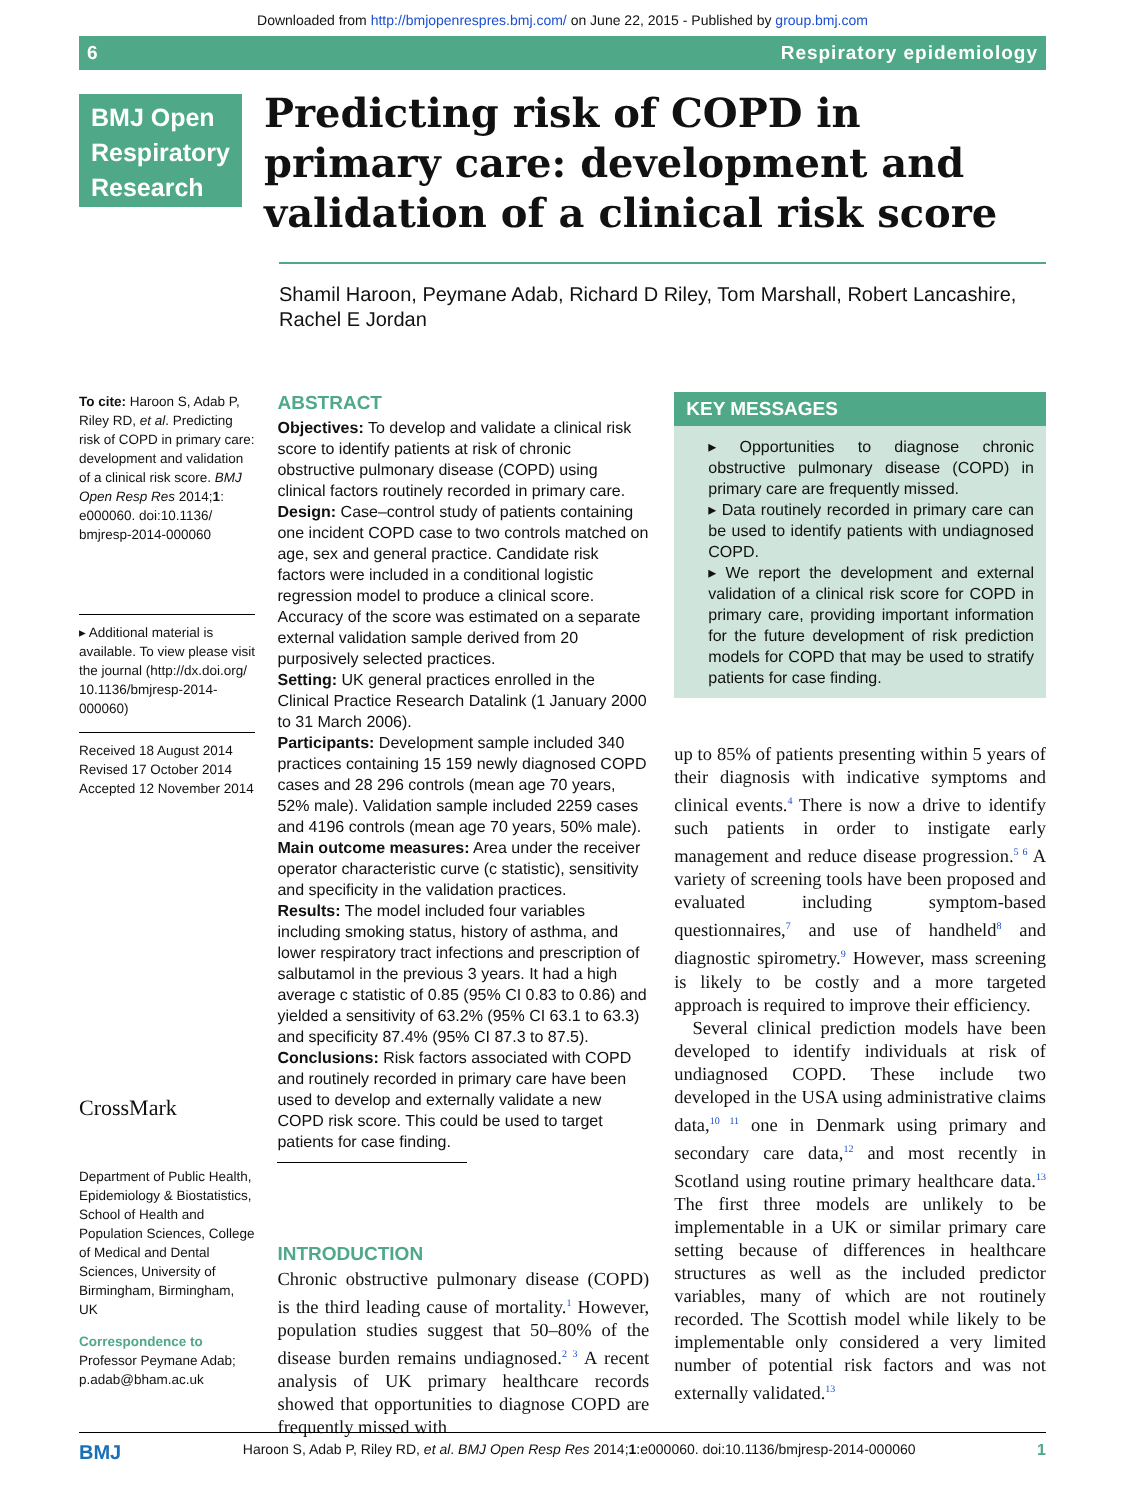Downloaded from http://bmjopenrespres.bmj.com/ on June 22, 2015 - Published by group.bmj.com
6 Respiratory epidemiology
BMJ Open Respiratory Research
Predicting risk of COPD in primary care: development and validation of a clinical risk score
Shamil Haroon, Peymane Adab, Richard D Riley, Tom Marshall, Robert Lancashire, Rachel E Jordan
To cite: Haroon S, Adab P, Riley RD, et al. Predicting risk of COPD in primary care: development and validation of a clinical risk score. BMJ Open Resp Res 2014;1: e000060. doi:10.1136/ bmjresp-2014-000060
▸ Additional material is available. To view please visit the journal (http://dx.doi.org/ 10.1136/bmjresp-2014-000060)
Received 18 August 2014
Revised 17 October 2014
Accepted 12 November 2014
CrossMark
Department of Public Health, Epidemiology & Biostatistics, School of Health and Population Sciences, College of Medical and Dental Sciences, University of Birmingham, Birmingham, UK
Correspondence to
Professor Peymane Adab; p.adab@bham.ac.uk
ABSTRACT
Objectives: To develop and validate a clinical risk score to identify patients at risk of chronic obstructive pulmonary disease (COPD) using clinical factors routinely recorded in primary care.
Design: Case–control study of patients containing one incident COPD case to two controls matched on age, sex and general practice. Candidate risk factors were included in a conditional logistic regression model to produce a clinical score. Accuracy of the score was estimated on a separate external validation sample derived from 20 purposively selected practices.
Setting: UK general practices enrolled in the Clinical Practice Research Datalink (1 January 2000 to 31 March 2006).
Participants: Development sample included 340 practices containing 15 159 newly diagnosed COPD cases and 28 296 controls (mean age 70 years, 52% male). Validation sample included 2259 cases and 4196 controls (mean age 70 years, 50% male).
Main outcome measures: Area under the receiver operator characteristic curve (c statistic), sensitivity and specificity in the validation practices.
Results: The model included four variables including smoking status, history of asthma, and lower respiratory tract infections and prescription of salbutamol in the previous 3 years. It had a high average c statistic of 0.85 (95% CI 0.83 to 0.86) and yielded a sensitivity of 63.2% (95% CI 63.1 to 63.3) and specificity 87.4% (95% CI 87.3 to 87.5).
Conclusions: Risk factors associated with COPD and routinely recorded in primary care have been used to develop and externally validate a new COPD risk score. This could be used to target patients for case finding.
INTRODUCTION
Chronic obstructive pulmonary disease (COPD) is the third leading cause of mortality.<sup>1</sup> However, population studies suggest that 50–80% of the disease burden remains undiagnosed.<sup>2 3</sup> A recent analysis of UK primary healthcare records showed that opportunities to diagnose COPD are frequently missed with
KEY MESSAGES
▸ Opportunities to diagnose chronic obstructive pulmonary disease (COPD) in primary care are frequently missed.
▸ Data routinely recorded in primary care can be used to identify patients with undiagnosed COPD.
▸ We report the development and external validation of a clinical risk score for COPD in primary care, providing important information for the future development of risk prediction models for COPD that may be used to stratify patients for case finding.
up to 85% of patients presenting within 5 years of their diagnosis with indicative symptoms and clinical events.<sup>4</sup> There is now a drive to identify such patients in order to instigate early management and reduce disease progression.<sup>5 6</sup> A variety of screening tools have been proposed and evaluated including symptom-based questionnaires,<sup>7</sup> and use of handheld<sup>8</sup> and diagnostic spirometry.<sup>9</sup> However, mass screening is likely to be costly and a more targeted approach is required to improve their efficiency.
Several clinical prediction models have been developed to identify individuals at risk of undiagnosed COPD. These include two developed in the USA using administrative claims data,<sup>10 11</sup> one in Denmark using primary and secondary care data,<sup>12</sup> and most recently in Scotland using routine primary healthcare data.<sup>13</sup> The first three models are unlikely to be implementable in a UK or similar primary care setting because of differences in healthcare structures as well as the included predictor variables, many of which are not routinely recorded. The Scottish model while likely to be implementable only considered a very limited number of potential risk factors and was not externally validated.<sup>13</sup>
BMJ Haroon S, Adab P, Riley RD, et al. BMJ Open Resp Res 2014;1:e000060. doi:10.1136/bmjresp-2014-000060 1